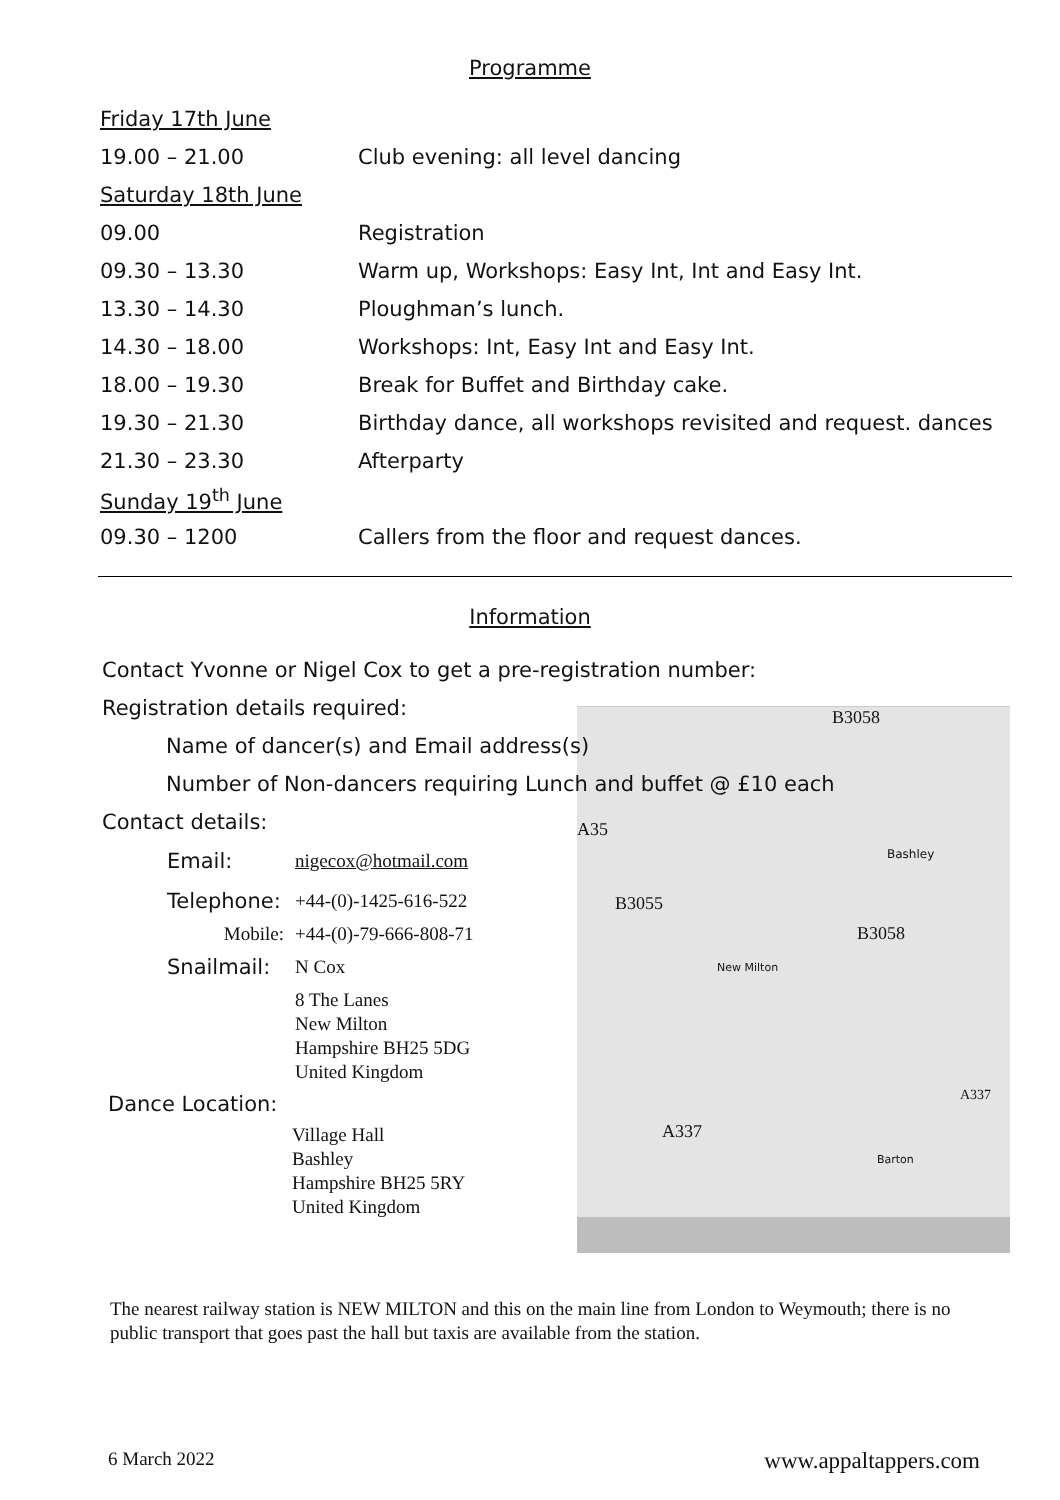Programme
| Friday 17th June | |
| 19.00 – 21.00 | Club evening: all level dancing |
| Saturday 18th June | |
| 09.00 | Registration |
| 09.30 – 13.30 | Warm up, Workshops: Easy Int, Int and Easy Int. |
| 13.30 – 14.30 | Ploughman’s lunch. |
| 14.30 – 18.00 | Workshops: Int, Easy Int and Easy Int. |
| 18.00 – 19.30 | Break for Buffet and Birthday cake. |
| 19.30 – 21.30 | Birthday dance, all workshops revisited and request. dances |
| 21.30 – 23.30 | Afterparty |
| Sunday 19<sup>th</sup> June | |
| 09.30 – 1200 | Callers from the floor and request dances. |
Information
B3058
A35
B3055
B3058
A337
A337
Bashley
New Milton
Barton
Contact Yvonne or Nigel Cox to get a pre-registration number:
Registration details required:
Name of dancer(s) and Email address(s)
Number of Non-dancers requiring Lunch and buffet @ £10 each
Contact details:
| Email: | nigecox@hotmail.com |
| Telephone: | +44-(0)-1425-616-522 |
| Mobile: | +44-(0)-79-666-808-71 |
| Snailmail: | N Cox |
| | 8 The Lanes New Milton Hampshire BH25 5DG United Kingdom |
Dance Location:
Village Hall
Bashley
Hampshire BH25 5RY
United Kingdom
The nearest railway station is NEW MILTON and this on the main line from London to Weymouth; there is no public transport that goes past the hall but taxis are available from the station.
6 March 2022 www.appaltappers.com